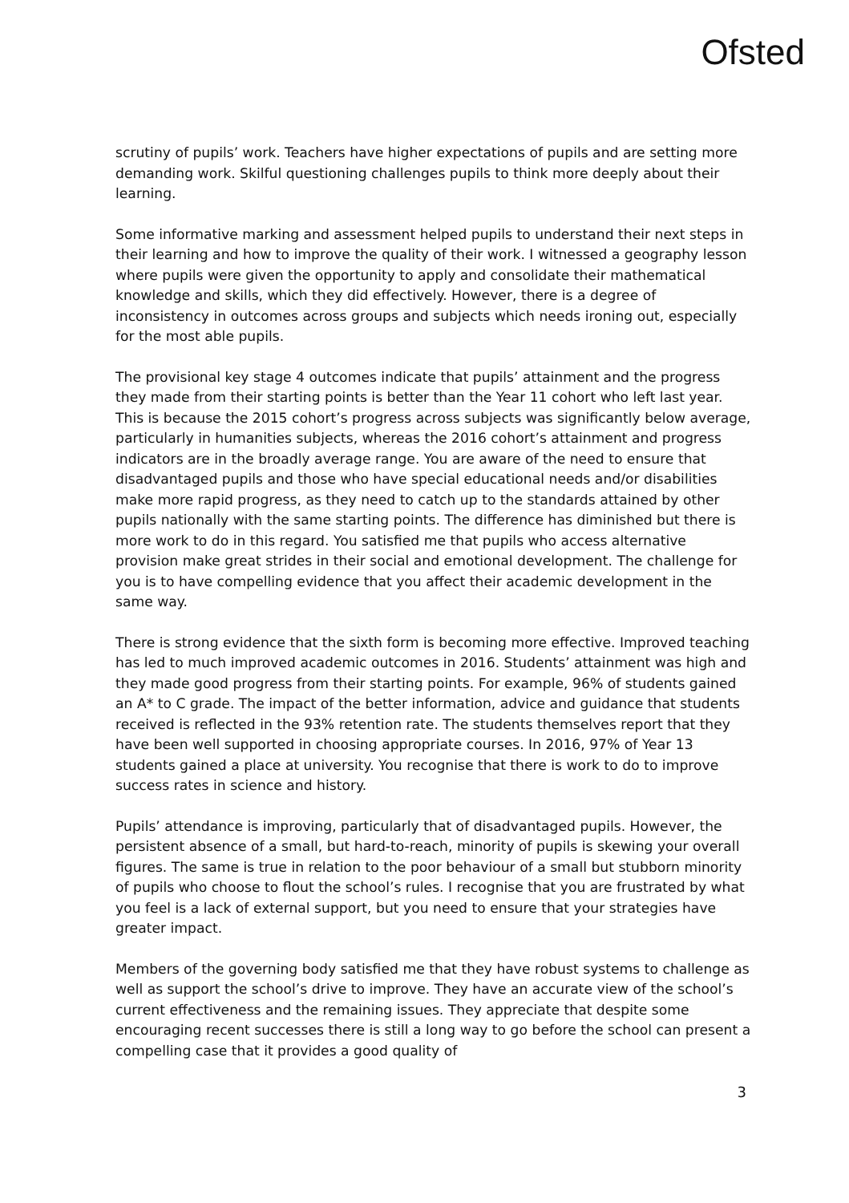Ofsted
scrutiny of pupils’ work. Teachers have higher expectations of pupils and are setting more demanding work. Skilful questioning challenges pupils to think more deeply about their learning.
Some informative marking and assessment helped pupils to understand their next steps in their learning and how to improve the quality of their work. I witnessed a geography lesson where pupils were given the opportunity to apply and consolidate their mathematical knowledge and skills, which they did effectively. However, there is a degree of inconsistency in outcomes across groups and subjects which needs ironing out, especially for the most able pupils.
The provisional key stage 4 outcomes indicate that pupils’ attainment and the progress they made from their starting points is better than the Year 11 cohort who left last year. This is because the 2015 cohort’s progress across subjects was significantly below average, particularly in humanities subjects, whereas the 2016 cohort’s attainment and progress indicators are in the broadly average range. You are aware of the need to ensure that disadvantaged pupils and those who have special educational needs and/or disabilities make more rapid progress, as they need to catch up to the standards attained by other pupils nationally with the same starting points. The difference has diminished but there is more work to do in this regard. You satisfied me that pupils who access alternative provision make great strides in their social and emotional development. The challenge for you is to have compelling evidence that you affect their academic development in the same way.
There is strong evidence that the sixth form is becoming more effective. Improved teaching has led to much improved academic outcomes in 2016. Students’ attainment was high and they made good progress from their starting points. For example, 96% of students gained an A* to C grade. The impact of the better information, advice and guidance that students received is reflected in the 93% retention rate. The students themselves report that they have been well supported in choosing appropriate courses. In 2016, 97% of Year 13 students gained a place at university. You recognise that there is work to do to improve success rates in science and history.
Pupils’ attendance is improving, particularly that of disadvantaged pupils. However, the persistent absence of a small, but hard-to-reach, minority of pupils is skewing your overall figures. The same is true in relation to the poor behaviour of a small but stubborn minority of pupils who choose to flout the school’s rules. I recognise that you are frustrated by what you feel is a lack of external support, but you need to ensure that your strategies have greater impact.
Members of the governing body satisfied me that they have robust systems to challenge as well as support the school’s drive to improve. They have an accurate view of the school’s current effectiveness and the remaining issues. They appreciate that despite some encouraging recent successes there is still a long way to go before the school can present a compelling case that it provides a good quality of
3